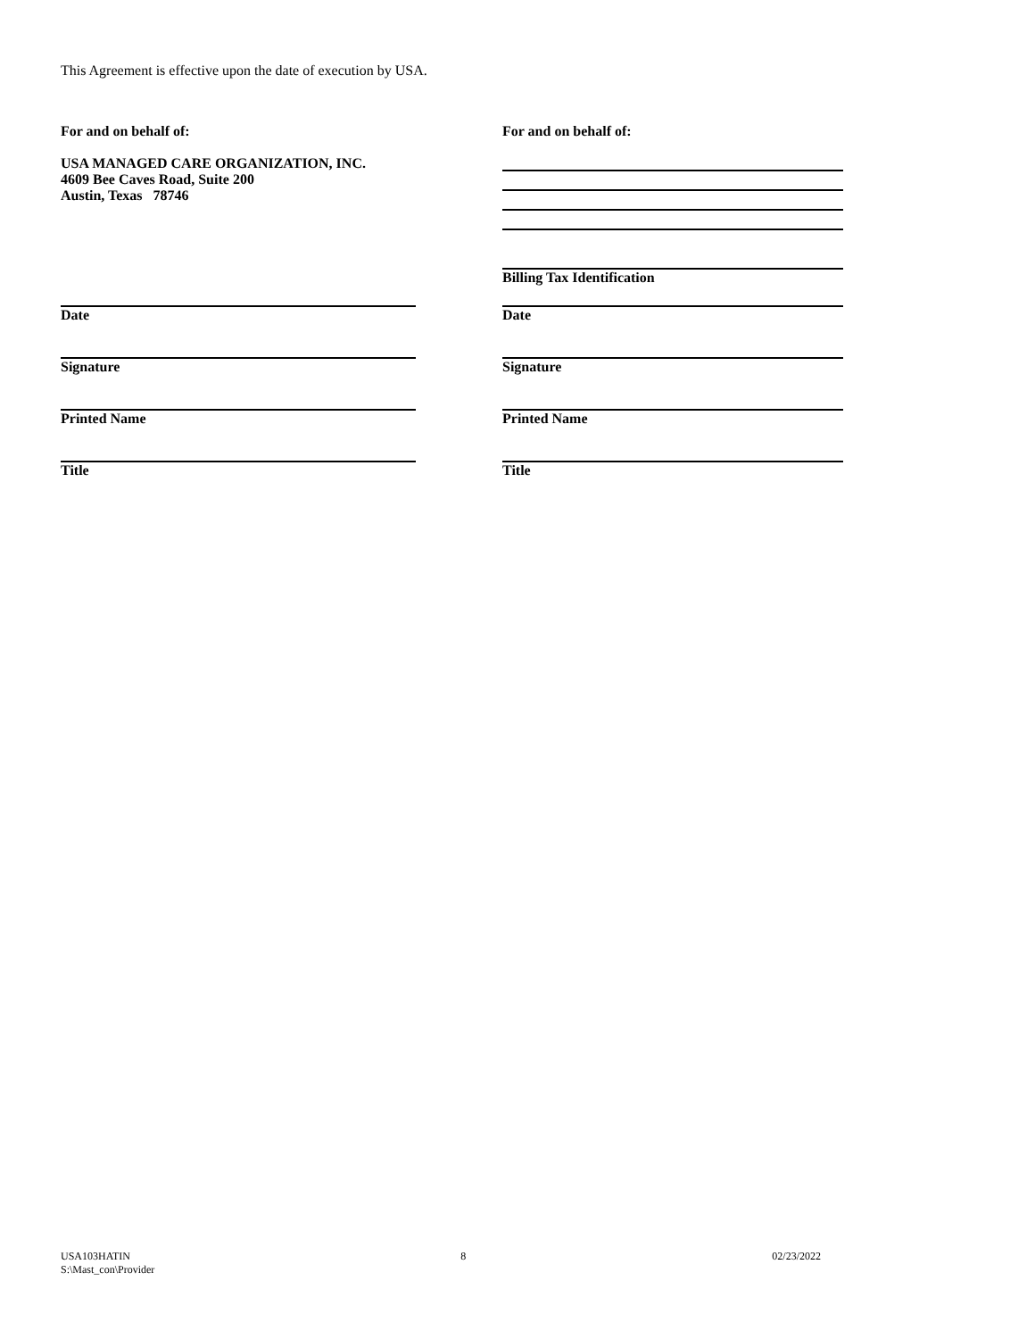This Agreement is effective upon the date of execution by USA.
For and on behalf of:
USA MANAGED CARE ORGANIZATION, INC.
4609 Bee Caves Road, Suite 200
Austin, Texas 78746
For and on behalf of:
Billing Tax Identification
Date Date
Signature Signature
Printed Name Printed Name
Title Title
USA103HATIN
S:\Mast_con\Provider
8 02/23/2022